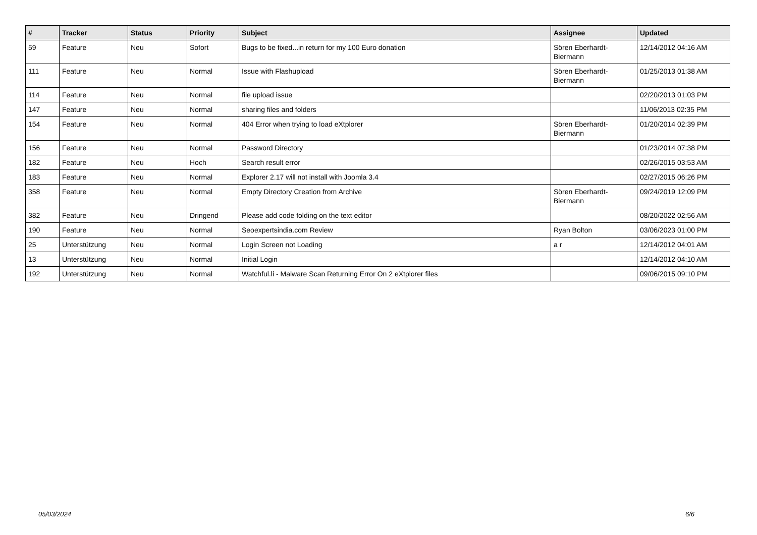| # | Tracker | Status | Priority | Subject | Assignee | Updated |
| --- | --- | --- | --- | --- | --- | --- |
| 59 | Feature | Neu | Sofort | Bugs to be fixed...in return for my 100 Euro donation | Sören Eberhardt-Biermann | 12/14/2012 04:16 AM |
| 111 | Feature | Neu | Normal | Issue with Flashupload | Sören Eberhardt-Biermann | 01/25/2013 01:38 AM |
| 114 | Feature | Neu | Normal | file upload issue | | 02/20/2013 01:03 PM |
| 147 | Feature | Neu | Normal | sharing files and folders | | 11/06/2013 02:35 PM |
| 154 | Feature | Neu | Normal | 404 Error when trying to load eXtplorer | Sören Eberhardt-Biermann | 01/20/2014 02:39 PM |
| 156 | Feature | Neu | Normal | Password Directory | | 01/23/2014 07:38 PM |
| 182 | Feature | Neu | Hoch | Search result error | | 02/26/2015 03:53 AM |
| 183 | Feature | Neu | Normal | Explorer 2.17 will not install with Joomla 3.4 | | 02/27/2015 06:26 PM |
| 358 | Feature | Neu | Normal | Empty Directory Creation from Archive | Sören Eberhardt-Biermann | 09/24/2019 12:09 PM |
| 382 | Feature | Neu | Dringend | Please add code folding on the text editor | | 08/20/2022 02:56 AM |
| 190 | Feature | Neu | Normal | Seoexpertsindia.com Review | Ryan Bolton | 03/06/2023 01:00 PM |
| 25 | Unterstützung | Neu | Normal | Login Screen not Loading | a r | 12/14/2012 04:01 AM |
| 13 | Unterstützung | Neu | Normal | Initial Login | | 12/14/2012 04:10 AM |
| 192 | Unterstützung | Neu | Normal | Watchful.li - Malware Scan Returning Error On 2 eXtplorer files | | 09/06/2015 09:10 PM |
05/03/2024 6/6